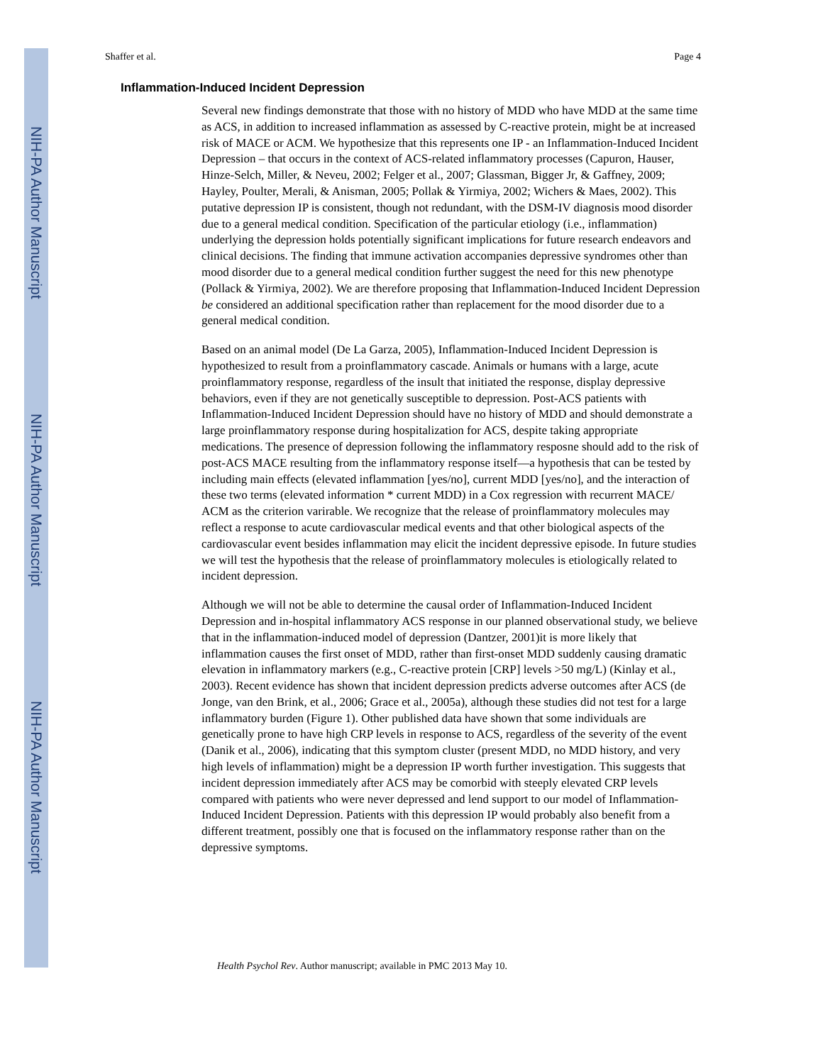NIH-PA Author Manuscript
NIH-PA Author Manuscript
NIH-PA Author Manuscript
Shaffer et al. Page 4
Inflammation-Induced Incident Depression
Several new findings demonstrate that those with no history of MDD who have MDD at the same time as ACS, in addition to increased inflammation as assessed by C-reactive protein, might be at increased risk of MACE or ACM. We hypothesize that this represents one IP - an Inflammation-Induced Incident Depression – that occurs in the context of ACS-related inflammatory processes (Capuron, Hauser, Hinze-Selch, Miller, & Neveu, 2002; Felger et al., 2007; Glassman, Bigger Jr, & Gaffney, 2009; Hayley, Poulter, Merali, & Anisman, 2005; Pollak & Yirmiya, 2002; Wichers & Maes, 2002). This putative depression IP is consistent, though not redundant, with the DSM-IV diagnosis mood disorder due to a general medical condition. Specification of the particular etiology (i.e., inflammation) underlying the depression holds potentially significant implications for future research endeavors and clinical decisions. The finding that immune activation accompanies depressive syndromes other than mood disorder due to a general medical condition further suggest the need for this new phenotype (Pollack & Yirmiya, 2002). We are therefore proposing that Inflammation-Induced Incident Depression be considered an additional specification rather than replacement for the mood disorder due to a general medical condition.
Based on an animal model (De La Garza, 2005), Inflammation-Induced Incident Depression is hypothesized to result from a proinflammatory cascade. Animals or humans with a large, acute proinflammatory response, regardless of the insult that initiated the response, display depressive behaviors, even if they are not genetically susceptible to depression. Post-ACS patients with Inflammation-Induced Incident Depression should have no history of MDD and should demonstrate a large proinflammatory response during hospitalization for ACS, despite taking appropriate medications. The presence of depression following the inflammatory resposne should add to the risk of post-ACS MACE resulting from the inflammatory response itself—a hypothesis that can be tested by including main effects (elevated inflammation [yes/no], current MDD [yes/no], and the interaction of these two terms (elevated information * current MDD) in a Cox regression with recurrent MACE/ ACM as the criterion varirable. We recognize that the release of proinflammatory molecules may reflect a response to acute cardiovascular medical events and that other biological aspects of the cardiovascular event besides inflammation may elicit the incident depressive episode. In future studies we will test the hypothesis that the release of proinflammatory molecules is etiologically related to incident depression.
Although we will not be able to determine the causal order of Inflammation-Induced Incident Depression and in-hospital inflammatory ACS response in our planned observational study, we believe that in the inflammation-induced model of depression (Dantzer, 2001)it is more likely that inflammation causes the first onset of MDD, rather than first-onset MDD suddenly causing dramatic elevation in inflammatory markers (e.g., C-reactive protein [CRP] levels >50 mg/L) (Kinlay et al., 2003). Recent evidence has shown that incident depression predicts adverse outcomes after ACS (de Jonge, van den Brink, et al., 2006; Grace et al., 2005a), although these studies did not test for a large inflammatory burden (Figure 1). Other published data have shown that some individuals are genetically prone to have high CRP levels in response to ACS, regardless of the severity of the event (Danik et al., 2006), indicating that this symptom cluster (present MDD, no MDD history, and very high levels of inflammation) might be a depression IP worth further investigation. This suggests that incident depression immediately after ACS may be comorbid with steeply elevated CRP levels compared with patients who were never depressed and lend support to our model of Inflammation-Induced Incident Depression. Patients with this depression IP would probably also benefit from a different treatment, possibly one that is focused on the inflammatory response rather than on the depressive symptoms.
Health Psychol Rev. Author manuscript; available in PMC 2013 May 10.